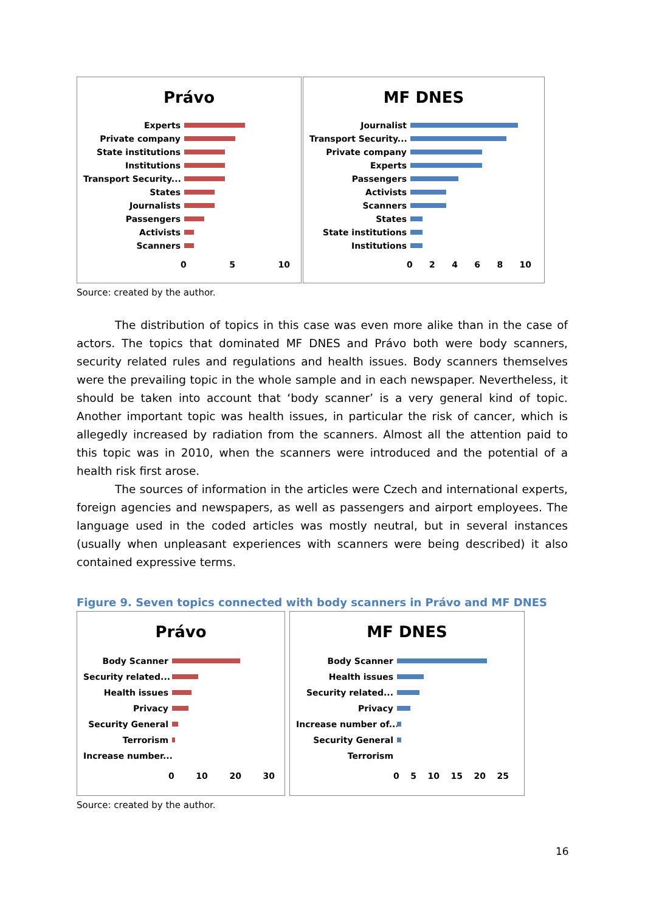Právo
Experts
Private company
State institutions
Institutions
Transport Security...
States
Journalists
Passengers
Activists
Scanners
0 5 10
MF DNES
Journalist
Transport Security...
Private company
Experts
Passengers
Activists
Scanners
States
State institutions
Institutions
0 2 4 6 8 10
Source: created by the author.
The distribution of topics in this case was even more alike than in the case of actors. The topics that dominated MF DNES and Právo both were body scanners, security related rules and regulations and health issues. Body scanners themselves were the prevailing topic in the whole sample and in each newspaper. Nevertheless, it should be taken into account that ‘body scanner’ is a very general kind of topic. Another important topic was health issues, in particular the risk of cancer, which is allegedly increased by radiation from the scanners. Almost all the attention paid to this topic was in 2010, when the scanners were introduced and the potential of a health risk first arose.
The sources of information in the articles were Czech and international experts, foreign agencies and newspapers, as well as passengers and airport employees. The language used in the coded articles was mostly neutral, but in several instances (usually when unpleasant experiences with scanners were being described) it also contained expressive terms.
Figure 9. Seven topics connected with body scanners in Právo and MF DNES
Právo
Body Scanner
Security related...
Health issues
Privacy
Security General
Terrorism
Increase number...
0 10 20 30
MF DNES
Body Scanner
Health issues
Security related...
Privacy
Increase number of...
Security General
Terrorism
0 5 10 15 20 25
Source: created by the author.
16